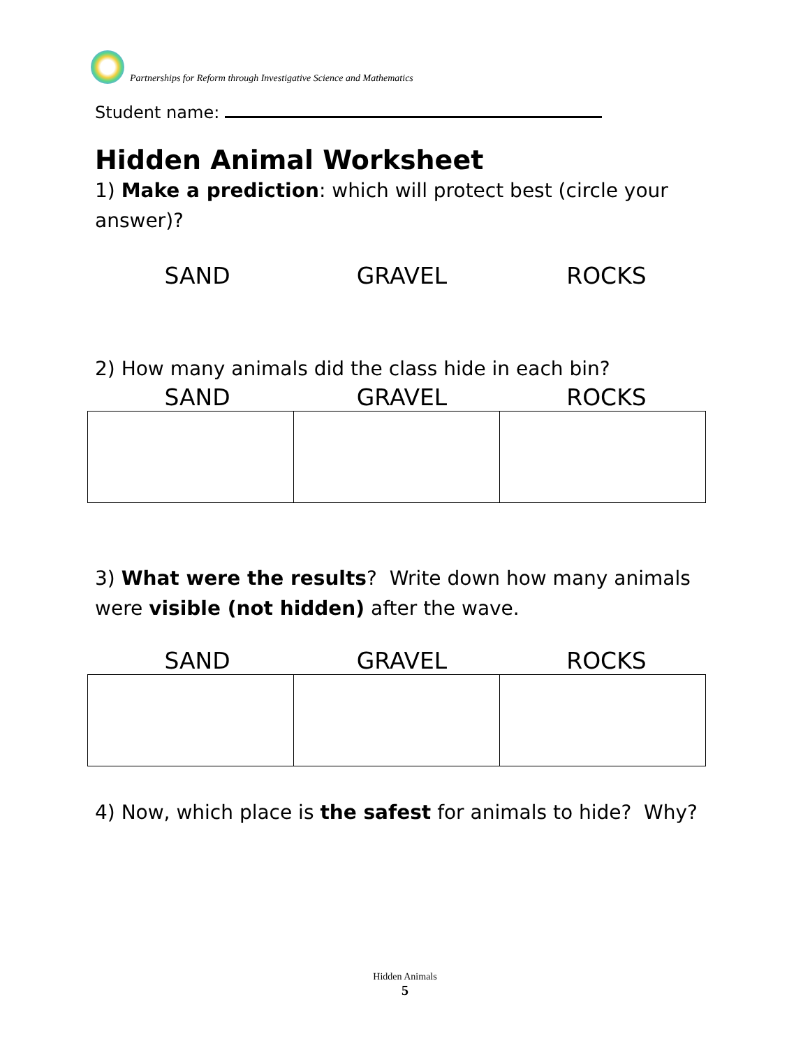Partnerships for Reform through Investigative Science and Mathematics
Student name:
Hidden Animal Worksheet
1) Make a prediction: which will protect best (circle your answer)?
SAND GRAVEL ROCKS
2) How many animals did the class hide in each bin?
SAND GRAVEL ROCKS
3) What were the results? Write down how many animals were visible (not hidden) after the wave.
SAND GRAVEL ROCKS
4) Now, which place is the safest for animals to hide? Why?
Hidden Animals
5